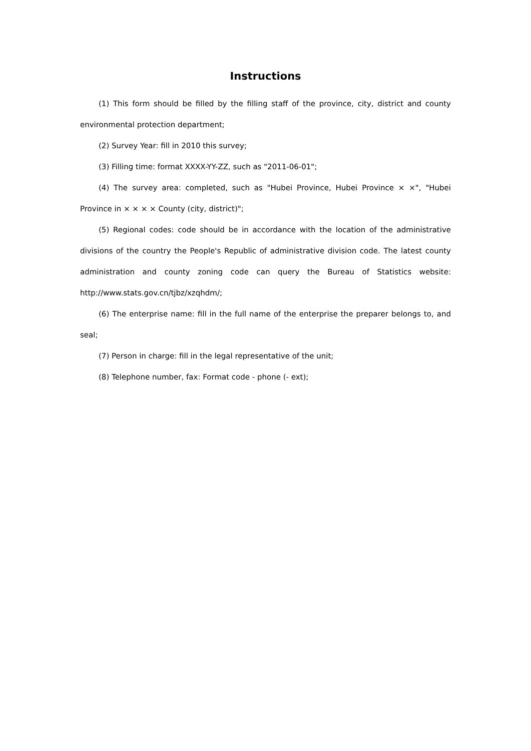Instructions
(1) This form should be filled by the filling staff of the province, city, district and county environmental protection department;
(2) Survey Year: fill in 2010 this survey;
(3) Filling time: format XXXX-YY-ZZ, such as "2011-06-01";
(4) The survey area: completed, such as "Hubei Province, Hubei Province × ×", "Hubei Province in × × × × County (city, district)";
(5) Regional codes: code should be in accordance with the location of the administrative divisions of the country the People's Republic of administrative division code. The latest county administration and county zoning code can query the Bureau of Statistics website: http://www.stats.gov.cn/tjbz/xzqhdm/;
(6) The enterprise name: fill in the full name of the enterprise the preparer belongs to, and seal;
(7) Person in charge: fill in the legal representative of the unit;
(8) Telephone number, fax: Format code - phone (- ext);